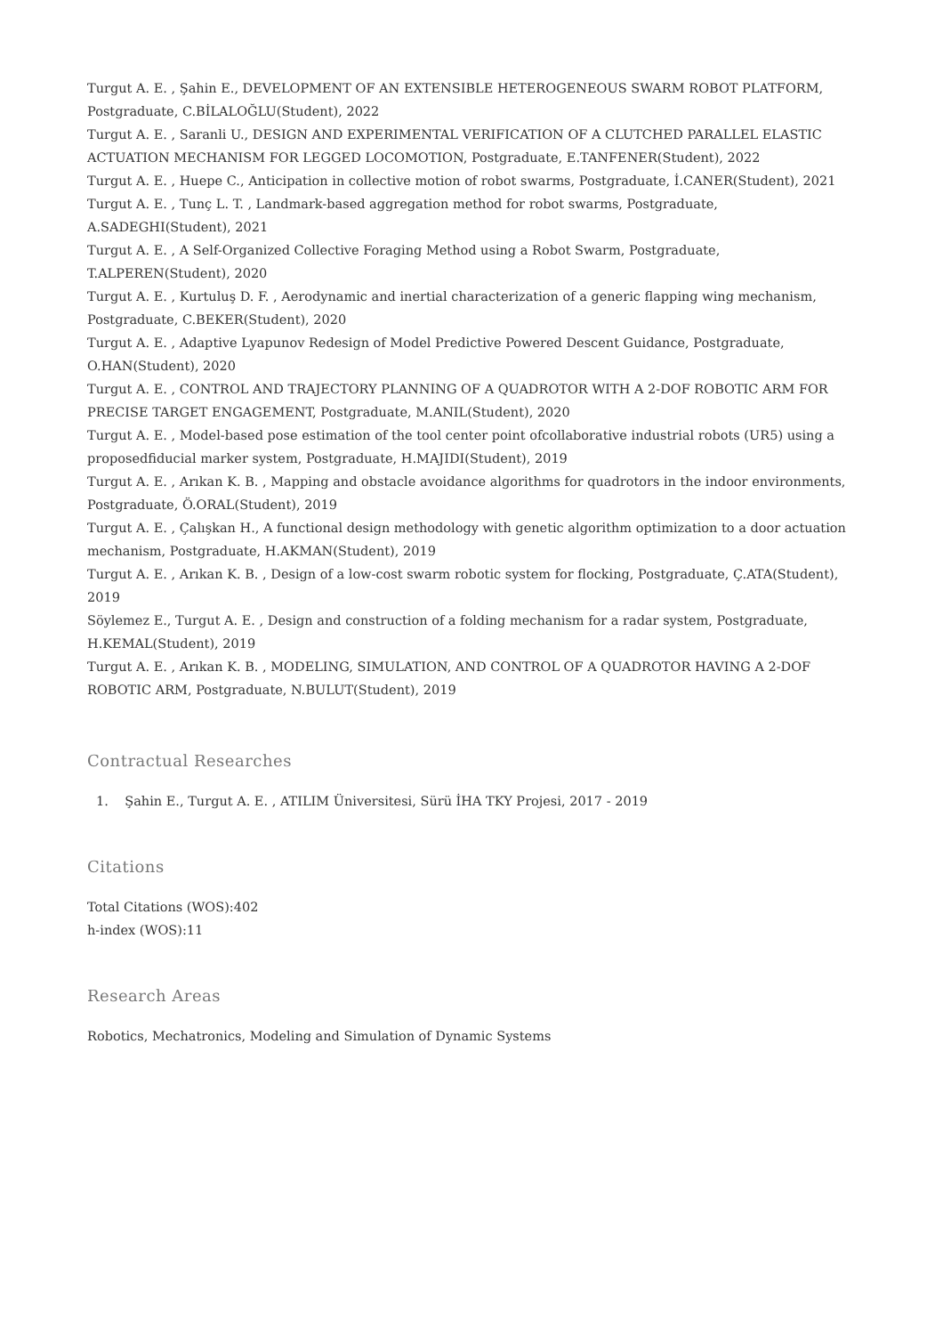Turgut A. E. , Şahin E., DEVELOPMENT OF AN EXTENSIBLE HETEROGENEOUS SWARM ROBOT PLATFORM, Postgraduate, C.BİLALOĞLU(Student), 2022
Turgut A. E. , Saranli U., DESIGN AND EXPERIMENTAL VERIFICATION OF A CLUTCHED PARALLEL ELASTIC ACTUATION MECHANISM FOR LEGGED LOCOMOTION, Postgraduate, E.TANFENER(Student), 2022
Turgut A. E. , Huepe C., Anticipation in collective motion of robot swarms, Postgraduate, İ.CANER(Student), 2021
Turgut A. E. , Tunç L. T. , Landmark-based aggregation method for robot swarms, Postgraduate, A.SADEGHI(Student), 2021
Turgut A. E. , A Self-Organized Collective Foraging Method using a Robot Swarm, Postgraduate, T.ALPEREN(Student), 2020
Turgut A. E. , Kurtuluş D. F. , Aerodynamic and inertial characterization of a generic flapping wing mechanism, Postgraduate, C.BEKER(Student), 2020
Turgut A. E. , Adaptive Lyapunov Redesign of Model Predictive Powered Descent Guidance, Postgraduate, O.HAN(Student), 2020
Turgut A. E. , CONTROL AND TRAJECTORY PLANNING OF A QUADROTOR WITH A 2-DOF ROBOTIC ARM FOR PRECISE TARGET ENGAGEMENT, Postgraduate, M.ANIL(Student), 2020
Turgut A. E. , Model-based pose estimation of the tool center point ofcollaborative industrial robots (UR5) using a proposedfiducial marker system, Postgraduate, H.MAJIDI(Student), 2019
Turgut A. E. , Arıkan K. B. , Mapping and obstacle avoidance algorithms for quadrotors in the indoor environments, Postgraduate, Ö.ORAL(Student), 2019
Turgut A. E. , Çalışkan H., A functional design methodology with genetic algorithm optimization to a door actuation mechanism, Postgraduate, H.AKMAN(Student), 2019
Turgut A. E. , Arıkan K. B. , Design of a low-cost swarm robotic system for flocking, Postgraduate, Ç.ATA(Student), 2019
Söylemez E., Turgut A. E. , Design and construction of a folding mechanism for a radar system, Postgraduate, H.KEMAL(Student), 2019
Turgut A. E. , Arıkan K. B. , MODELING, SIMULATION, AND CONTROL OF A QUADROTOR HAVING A 2-DOF ROBOTIC ARM, Postgraduate, N.BULUT(Student), 2019
Contractual Researches
1. Şahin E., Turgut A. E. , ATILIM Üniversitesi, Sürü İHA TKY Projesi, 2017 - 2019
Citations
Total Citations (WOS):402
h-index (WOS):11
Research Areas
Robotics, Mechatronics, Modeling and Simulation of Dynamic Systems